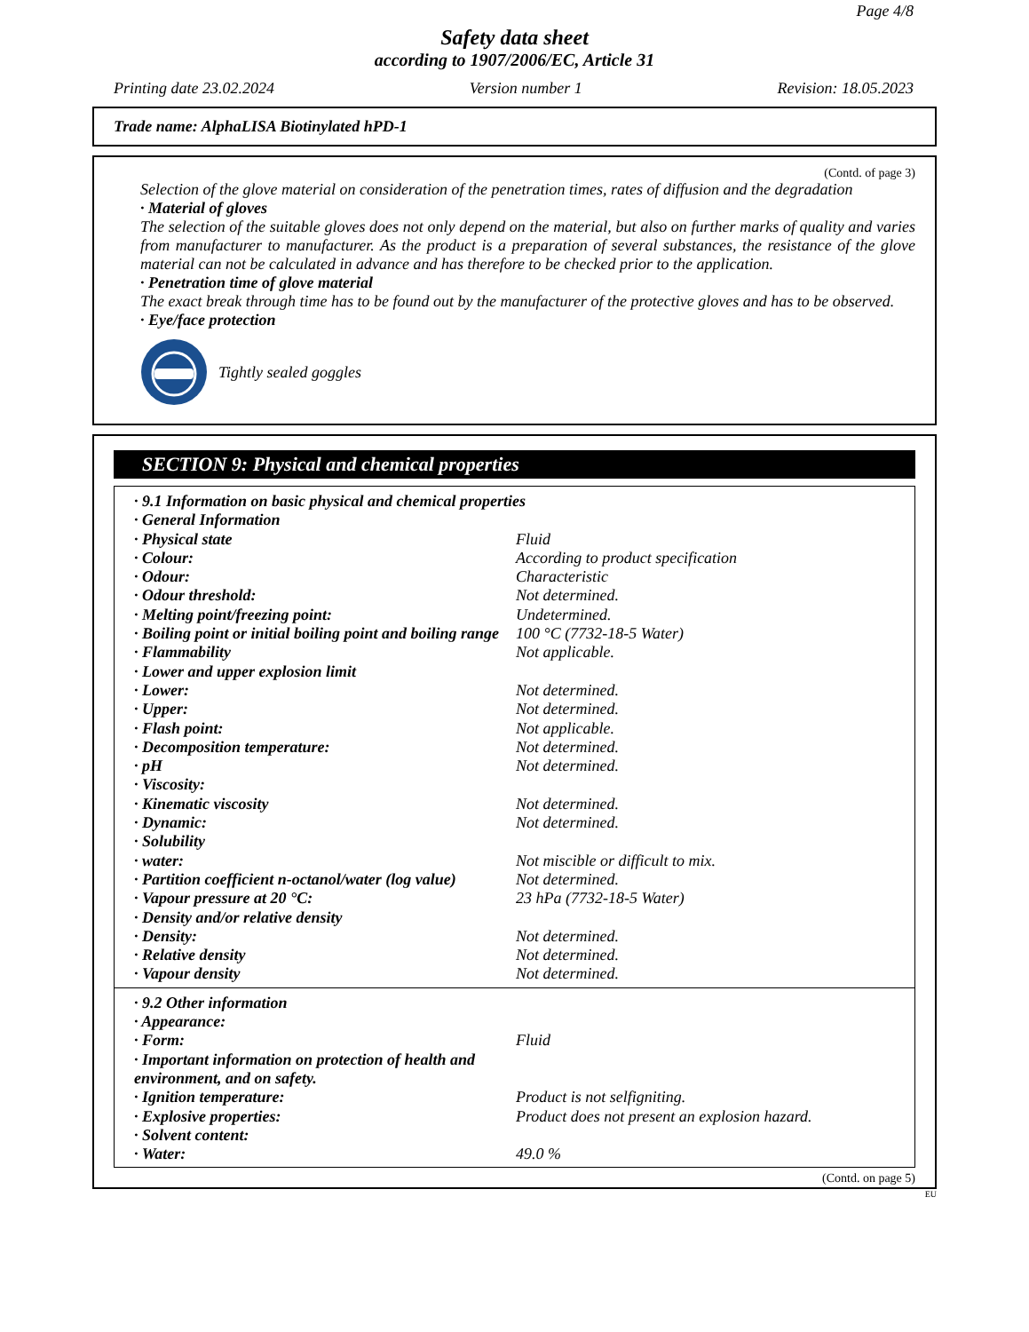Page 4/8
Safety data sheet
according to 1907/2006/EC, Article 31
Printing date 23.02.2024 Version number 1 Revision: 18.05.2023
Trade name: AlphaLISA Biotinylated hPD-1
(Contd. of page 3)
Selection of the glove material on consideration of the penetration times, rates of diffusion and the degradation
· Material of gloves
The selection of the suitable gloves does not only depend on the material, but also on further marks of quality and varies from manufacturer to manufacturer. As the product is a preparation of several substances, the resistance of the glove material can not be calculated in advance and has therefore to be checked prior to the application.
· Penetration time of glove material
The exact break through time has to be found out by the manufacturer of the protective gloves and has to be observed.
· Eye/face protection
Tightly sealed goggles
SECTION 9: Physical and chemical properties
| · 9.1 Information on basic physical and chemical properties | |
| · General Information | |
| · Physical state | Fluid |
| · Colour: | According to product specification |
| · Odour: | Characteristic |
| · Odour threshold: | Not determined. |
| · Melting point/freezing point: | Undetermined. |
| · Boiling point or initial boiling point and boiling range | 100 °C (7732-18-5 Water) |
| · Flammability | Not applicable. |
| · Lower and upper explosion limit | |
| · Lower: | Not determined. |
| · Upper: | Not determined. |
| · Flash point: | Not applicable. |
| · Decomposition temperature: | Not determined. |
| · pH | Not determined. |
| · Viscosity: | |
| · Kinematic viscosity | Not determined. |
| · Dynamic: | Not determined. |
| · Solubility | |
| · water: | Not miscible or difficult to mix. |
| · Partition coefficient n-octanol/water (log value) | Not determined. |
| · Vapour pressure at 20 °C: | 23 hPa (7732-18-5 Water) |
| · Density and/or relative density | |
| · Density: | Not determined. |
| · Relative density | Not determined. |
| · Vapour density | Not determined. |
| · 9.2 Other information | |
| · Appearance: | |
| · Form: | Fluid |
| · Important information on protection of health and environment, and on safety. | |
| · Ignition temperature: | Product is not selfigniting. |
| · Explosive properties: | Product does not present an explosion hazard. |
| · Solvent content: | |
| · Water: | 49.0 % |
(Contd. on page 5)
EU